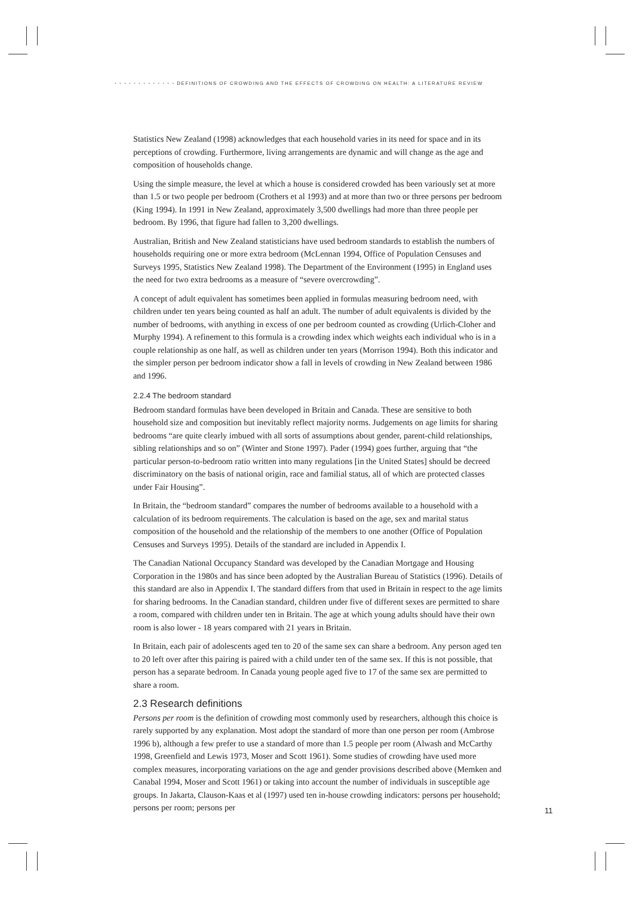• • • • • • • • • • • • • DEFINITIONS OF CROWDING AND THE EFFECTS OF CROWDING ON HEALTH: A LITERATURE REVIEW
Statistics New Zealand (1998) acknowledges that each household varies in its need for space and in its perceptions of crowding. Furthermore, living arrangements are dynamic and will change as the age and composition of households change.
Using the simple measure, the level at which a house is considered crowded has been variously set at more than 1.5 or two people per bedroom (Crothers et al 1993) and at more than two or three persons per bedroom (King 1994). In 1991 in New Zealand, approximately 3,500 dwellings had more than three people per bedroom. By 1996, that figure had fallen to 3,200 dwellings.
Australian, British and New Zealand statisticians have used bedroom standards to establish the numbers of households requiring one or more extra bedroom (McLennan 1994, Office of Population Censuses and Surveys 1995, Statistics New Zealand 1998). The Department of the Environment (1995) in England uses the need for two extra bedrooms as a measure of “severe overcrowding”.
A concept of adult equivalent has sometimes been applied in formulas measuring bedroom need, with children under ten years being counted as half an adult. The number of adult equivalents is divided by the number of bedrooms, with anything in excess of one per bedroom counted as crowding (Urlich-Cloher and Murphy 1994). A refinement to this formula is a crowding index which weights each individual who is in a couple relationship as one half, as well as children under ten years (Morrison 1994). Both this indicator and the simpler person per bedroom indicator show a fall in levels of crowding in New Zealand between 1986 and 1996.
2.2.4 The bedroom standard
Bedroom standard formulas have been developed in Britain and Canada. These are sensitive to both household size and composition but inevitably reflect majority norms. Judgements on age limits for sharing bedrooms “are quite clearly imbued with all sorts of assumptions about gender, parent-child relationships, sibling relationships and so on” (Winter and Stone 1997). Pader (1994) goes further, arguing that “the particular person-to-bedroom ratio written into many regulations [in the United States] should be decreed discriminatory on the basis of national origin, race and familial status, all of which are protected classes under Fair Housing”.
In Britain, the “bedroom standard” compares the number of bedrooms available to a household with a calculation of its bedroom requirements. The calculation is based on the age, sex and marital status composition of the household and the relationship of the members to one another (Office of Population Censuses and Surveys 1995). Details of the standard are included in Appendix I.
The Canadian National Occupancy Standard was developed by the Canadian Mortgage and Housing Corporation in the 1980s and has since been adopted by the Australian Bureau of Statistics (1996). Details of this standard are also in Appendix I. The standard differs from that used in Britain in respect to the age limits for sharing bedrooms. In the Canadian standard, children under five of different sexes are permitted to share a room, compared with children under ten in Britain. The age at which young adults should have their own room is also lower - 18 years compared with 21 years in Britain.
In Britain, each pair of adolescents aged ten to 20 of the same sex can share a bedroom. Any person aged ten to 20 left over after this pairing is paired with a child under ten of the same sex. If this is not possible, that person has a separate bedroom. In Canada young people aged five to 17 of the same sex are permitted to share a room.
2.3 Research definitions
Persons per room is the definition of crowding most commonly used by researchers, although this choice is rarely supported by any explanation. Most adopt the standard of more than one person per room (Ambrose 1996 b), although a few prefer to use a standard of more than 1.5 people per room (Alwash and McCarthy 1998, Greenfield and Lewis 1973, Moser and Scott 1961). Some studies of crowding have used more complex measures, incorporating variations on the age and gender provisions described above (Memken and Canabal 1994, Moser and Scott 1961) or taking into account the number of individuals in susceptible age groups. In Jakarta, Clauson-Kaas et al (1997) used ten in-house crowding indicators: persons per household; persons per room; persons per
11